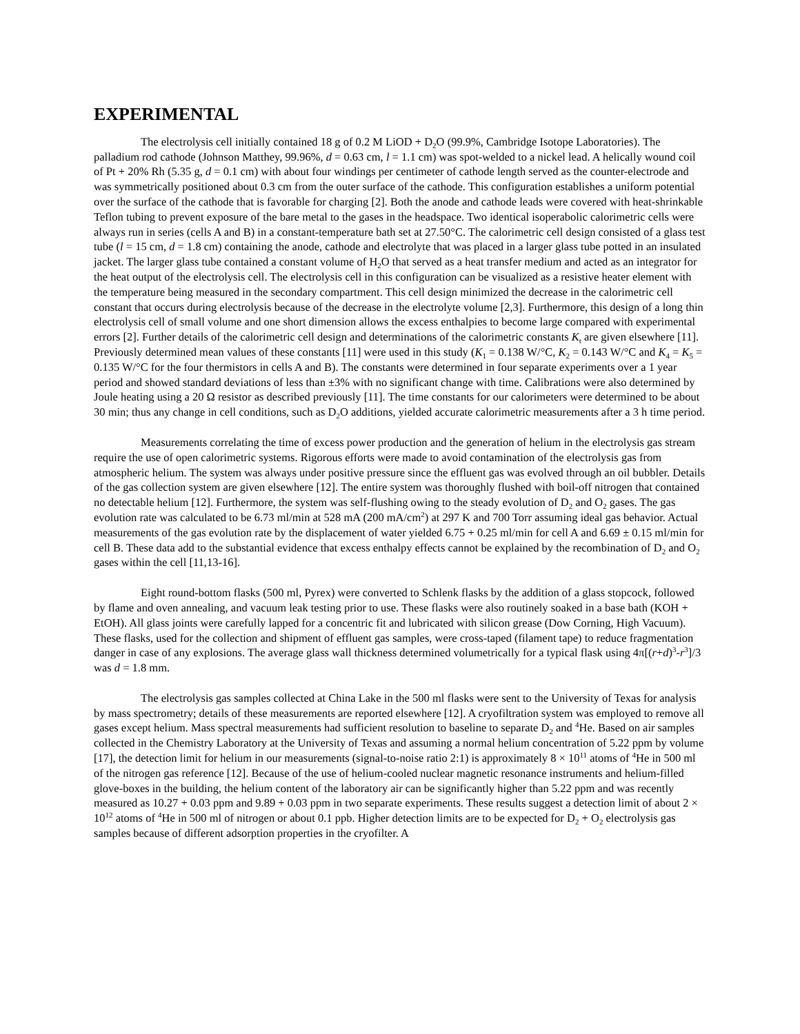EXPERIMENTAL
The electrolysis cell initially contained 18 g of 0.2 M LiOD + D<sub>2</sub>O (99.9%, Cambridge Isotope Laboratories). The palladium rod cathode (Johnson Matthey, 99.96%, d = 0.63 cm, l = 1.1 cm) was spot-welded to a nickel lead. A helically wound coil of Pt + 20% Rh (5.35 g, d = 0.1 cm) with about four windings per centimeter of cathode length served as the counter-electrode and was symmetrically positioned about 0.3 cm from the outer surface of the cathode. This configuration establishes a uniform potential over the surface of the cathode that is favorable for charging [2]. Both the anode and cathode leads were covered with heat-shrinkable Teflon tubing to prevent exposure of the bare metal to the gases in the headspace. Two identical isoperabolic calorimetric cells were always run in series (cells A and B) in a constant-temperature bath set at 27.50°C. The calorimetric cell design consisted of a glass test tube (l = 15 cm, d = 1.8 cm) containing the anode, cathode and electrolyte that was placed in a larger glass tube potted in an insulated jacket. The larger glass tube contained a constant volume of H<sub>2</sub>O that served as a heat transfer medium and acted as an integrator for the heat output of the electrolysis cell. The electrolysis cell in this configuration can be visualized as a resistive heater element with the temperature being measured in the secondary compartment. This cell design minimized the decrease in the calorimetric cell constant that occurs during electrolysis because of the decrease in the electrolyte volume [2,3]. Furthermore, this design of a long thin electrolysis cell of small volume and one short dimension allows the excess enthalpies to become large compared with experimental errors [2]. Further details of the calorimetric cell design and determinations of the calorimetric constants K<sub>t</sub> are given elsewhere [11]. Previously determined mean values of these constants [11] were used in this study (K<sub>1</sub> = 0.138 W/°C, K<sub>2</sub> = 0.143 W/°C and K<sub>4</sub> = K<sub>5</sub> = 0.135 W/°C for the four thermistors in cells A and B). The constants were determined in four separate experiments over a 1 year period and showed standard deviations of less than ±3% with no significant change with time. Calibrations were also determined by Joule heating using a 20 Ω resistor as described previously [11]. The time constants for our calorimeters were determined to be about 30 min; thus any change in cell conditions, such as D<sub>2</sub>O additions, yielded accurate calorimetric measurements after a 3 h time period.
Measurements correlating the time of excess power production and the generation of helium in the electrolysis gas stream require the use of open calorimetric systems. Rigorous efforts were made to avoid contamination of the electrolysis gas from atmospheric helium. The system was always under positive pressure since the effluent gas was evolved through an oil bubbler. Details of the gas collection system are given elsewhere [12]. The entire system was thoroughly flushed with boil-off nitrogen that contained no detectable helium [12]. Furthermore, the system was self-flushing owing to the steady evolution of D<sub>2</sub> and O<sub>2</sub> gases. The gas evolution rate was calculated to be 6.73 ml/min at 528 mA (200 mA/cm<sup>2</sup>) at 297 K and 700 Torr assuming ideal gas behavior. Actual measurements of the gas evolution rate by the displacement of water yielded 6.75 + 0.25 ml/min for cell A and 6.69 ± 0.15 ml/min for cell B. These data add to the substantial evidence that excess enthalpy effects cannot be explained by the recombination of D<sub>2</sub> and O<sub>2</sub> gases within the cell [11,13-16].
Eight round-bottom flasks (500 ml, Pyrex) were converted to Schlenk flasks by the addition of a glass stopcock, followed by flame and oven annealing, and vacuum leak testing prior to use. These flasks were also routinely soaked in a base bath (KOH + EtOH). All glass joints were carefully lapped for a concentric fit and lubricated with silicon grease (Dow Corning, High Vacuum). These flasks, used for the collection and shipment of effluent gas samples, were cross-taped (filament tape) to reduce fragmentation danger in case of any explosions. The average glass wall thickness determined volumetrically for a typical flask using 4π[(r+d)<sup>3</sup>-r<sup>3</sup>]/3 was d = 1.8 mm.
The electrolysis gas samples collected at China Lake in the 500 ml flasks were sent to the University of Texas for analysis by mass spectrometry; details of these measurements are reported elsewhere [12]. A cryofiltration system was employed to remove all gases except helium. Mass spectral measurements had sufficient resolution to baseline to separate D<sub>2</sub> and <sup>4</sup>He. Based on air samples collected in the Chemistry Laboratory at the University of Texas and assuming a normal helium concentration of 5.22 ppm by volume [17], the detection limit for helium in our measurements (signal-to-noise ratio 2:1) is approximately 8 × 10<sup>11</sup> atoms of <sup>4</sup>He in 500 ml of the nitrogen gas reference [12]. Because of the use of helium-cooled nuclear magnetic resonance instruments and helium-filled glove-boxes in the building, the helium content of the laboratory air can be significantly higher than 5.22 ppm and was recently measured as 10.27 + 0.03 ppm and 9.89 + 0.03 ppm in two separate experiments. These results suggest a detection limit of about 2 × 10<sup>12</sup> atoms of <sup>4</sup>He in 500 ml of nitrogen or about 0.1 ppb. Higher detection limits are to be expected for D<sub>2</sub> + O<sub>2</sub> electrolysis gas samples because of different adsorption properties in the cryofilter. A